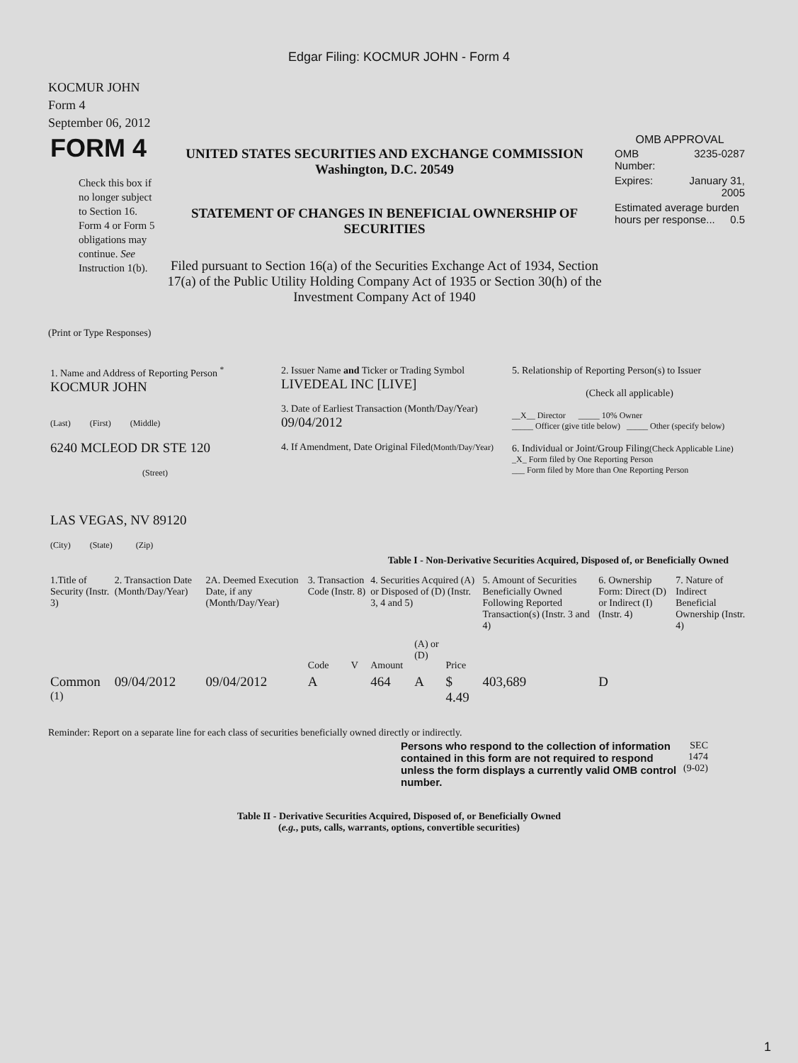Edgar Filing: KOCMUR JOHN - Form 4
KOCMUR JOHN
Form 4
September 06, 2012
| FORM 4 Check this box if no longer subject to Section 16. Form 4 or Form 5 obligations may continue. See Instruction 1(b). | UNITED STATES SECURITIES AND EXCHANGE COMMISSION Washington, D.C. 20549 STATEMENT OF CHANGES IN BENEFICIAL OWNERSHIP OF SECURITIES Filed pursuant to Section 16(a) of the Securities Exchange Act of 1934, Section 17(a) of the Public Utility Holding Company Act of 1935 or Section 30(h) of the Investment Company Act of 1940 | OMB APPROVAL / OMB Number: / 3235-0287 / / Expires: / January 31, 2005 / / Estimated average burden hours per response... 0.5 / / |
(Print or Type Responses)
| 1. Name and Address of Reporting Person <sup>*</sup> KOCMUR JOHN (Last) (First) (Middle) 6240 MCLEOD DR STE 120 (Street) LAS VEGAS, NV 89120 (City) (State) (Zip) | 2. Issuer Name and Ticker or Trading Symbol LIVEDEAL INC [LIVE] 3. Date of Earliest Transaction (Month/Day/Year) 09/04/2012 4. If Amendment, Date Original Filed (Month/Day/Year) | 5. Relationship of Reporting Person(s) to Issuer (Check all applicable) __X__ Director _____ 10% Owner _____ Officer (give title below) _____ Other (specify below) 6. Individual or Joint/Group Filing (Check Applicable Line) _X_ Form filed by One Reporting Person ___ Form filed by More than One Reporting Person |
Table I - Non-Derivative Securities Acquired, Disposed of, or Beneficially Owned
| 1.Title of Security (Instr. 3) | 2. Transaction Date (Month/Day/Year) | 2A. Deemed Execution Date, if any (Month/Day/Year) | 3. Transaction Code (Instr. 8) | | 4. Securities Acquired (A) or Disposed of (D) (Instr. 3, 4 and 5) | | | 5. Amount of Securities Beneficially Owned Following Reported Transaction(s) (Instr. 3 and 4) | 6. Ownership Form: Direct (D) or Indirect (I) (Instr. 4) | 7. Nature of Indirect Beneficial Ownership (Instr. 4) |
| --- | --- | --- | --- | --- | --- | --- | --- | --- | --- | --- |
| | | | Code | V | Amount | (A) or (D) | Price | | | |
| Common <sup>(1)</sup> | 09/04/2012 | 09/04/2012 | A | | 464 | A | $ 4.49 | 403,689 | D | |
Reminder: Report on a separate line for each class of securities beneficially owned directly or indirectly.
| Persons who respond to the collection of information contained in this form are not required to respond unless the form displays a currently valid OMB control number. | SEC 1474 (9-02) |
Table II - Derivative Securities Acquired, Disposed of, or Beneficially Owned
(e.g., puts, calls, warrants, options, convertible securities)
1